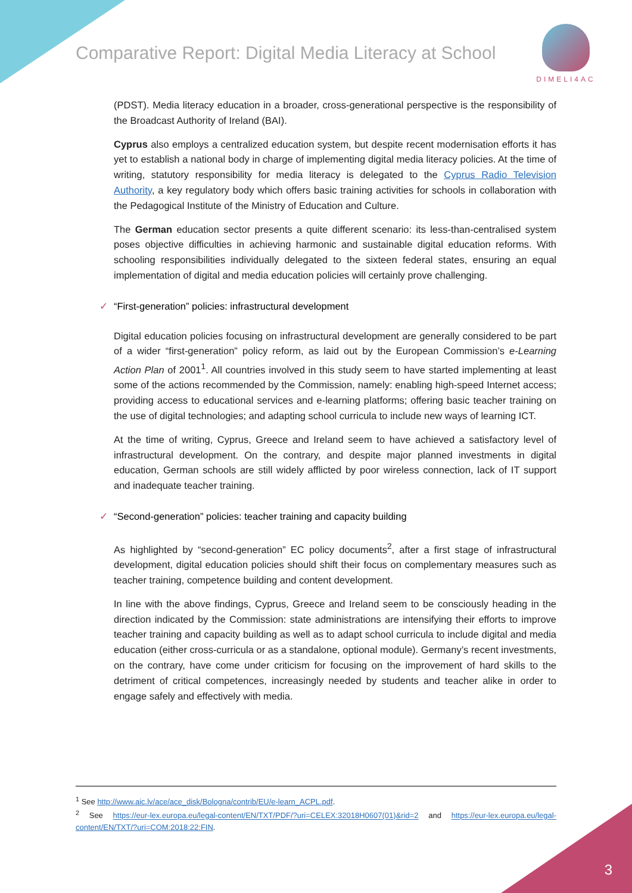Comparative Report: Digital Media Literacy at School
DIMELI4AC
(PDST). Media literacy education in a broader, cross-generational perspective is the responsibility of the Broadcast Authority of Ireland (BAI).
Cyprus also employs a centralized education system, but despite recent modernisation efforts it has yet to establish a national body in charge of implementing digital media literacy policies. At the time of writing, statutory responsibility for media literacy is delegated to the Cyprus Radio Television Authority, a key regulatory body which offers basic training activities for schools in collaboration with the Pedagogical Institute of the Ministry of Education and Culture.
The German education sector presents a quite different scenario: its less-than-centralised system poses objective difficulties in achieving harmonic and sustainable digital education reforms. With schooling responsibilities individually delegated to the sixteen federal states, ensuring an equal implementation of digital and media education policies will certainly prove challenging.
✓ “First-generation” policies: infrastructural development
Digital education policies focusing on infrastructural development are generally considered to be part of a wider “first-generation” policy reform, as laid out by the European Commission’s e-Learning Action Plan of 2001<sup>1</sup>. All countries involved in this study seem to have started implementing at least some of the actions recommended by the Commission, namely: enabling high-speed Internet access; providing access to educational services and e-learning platforms; offering basic teacher training on the use of digital technologies; and adapting school curricula to include new ways of learning ICT.
At the time of writing, Cyprus, Greece and Ireland seem to have achieved a satisfactory level of infrastructural development. On the contrary, and despite major planned investments in digital education, German schools are still widely afflicted by poor wireless connection, lack of IT support and inadequate teacher training.
✓ “Second-generation” policies: teacher training and capacity building
As highlighted by “second-generation” EC policy documents<sup>2</sup>, after a first stage of infrastructural development, digital education policies should shift their focus on complementary measures such as teacher training, competence building and content development.
In line with the above findings, Cyprus, Greece and Ireland seem to be consciously heading in the direction indicated by the Commission: state administrations are intensifying their efforts to improve teacher training and capacity building as well as to adapt school curricula to include digital and media education (either cross-curricula or as a standalone, optional module). Germany’s recent investments, on the contrary, have come under criticism for focusing on the improvement of hard skills to the detriment of critical competences, increasingly needed by students and teacher alike in order to engage safely and effectively with media.
<sup>1</sup> See http://www.aic.lv/ace/ace_disk/Bologna/contrib/EU/e-learn_ACPL.pdf.
<sup>2</sup> See https://eur-lex.europa.eu/legal-content/EN/TXT/PDF/?uri=CELEX:32018H0607(01)&rid=2 and https://eur-lex.europa.eu/legal-content/EN/TXT/?uri=COM:2018:22:FIN.
3